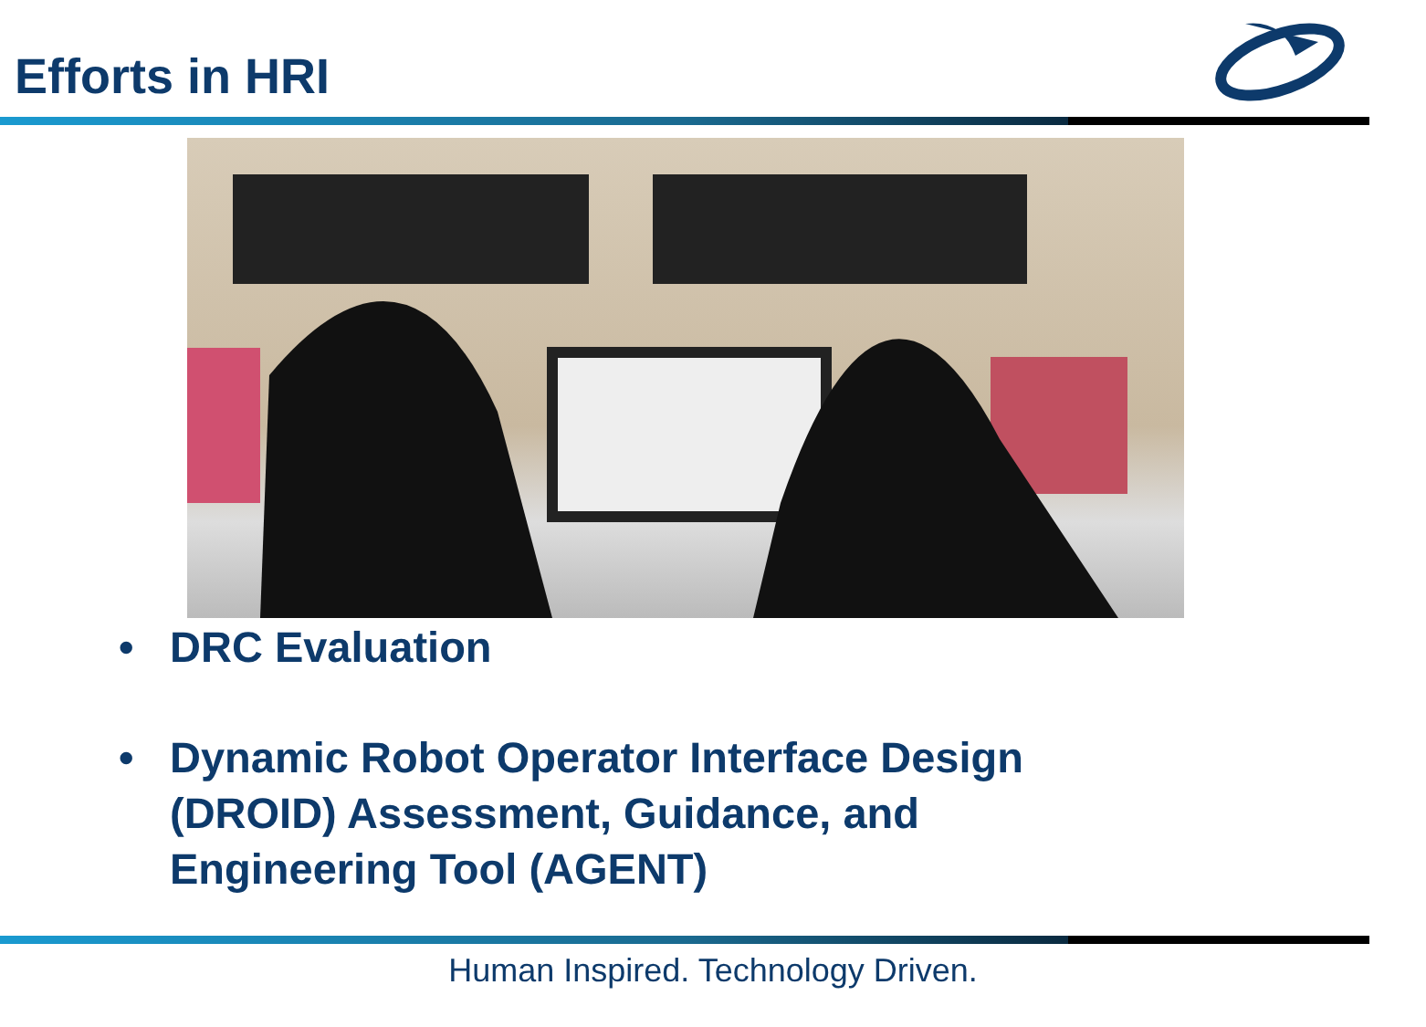Efforts in HRI
• DRC Evaluation
• Dynamic Robot Operator Interface Design (DROID) Assessment, Guidance, and Engineering Tool (AGENT)
Human Inspired. Technology Driven.